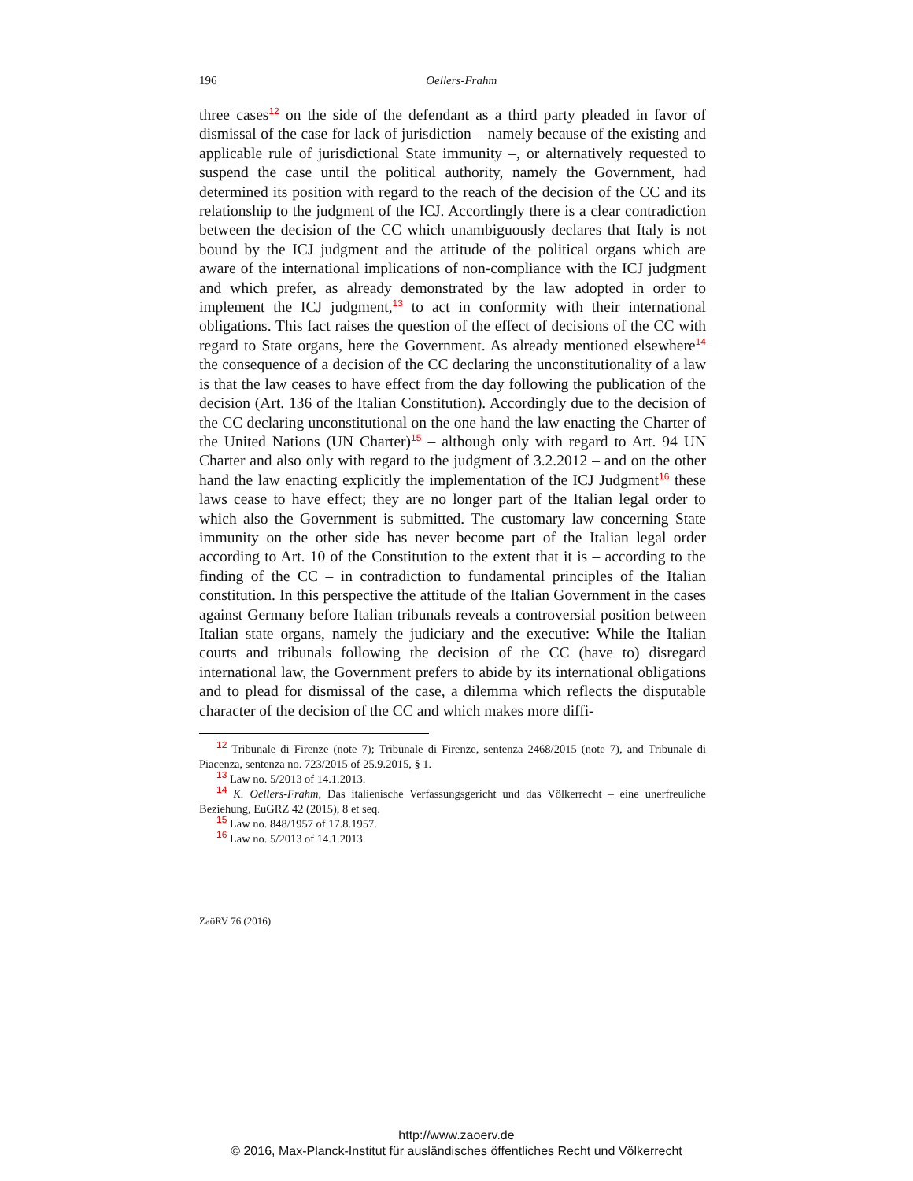196
Oellers-Frahm
three cases<sup>12</sup> on the side of the defendant as a third party pleaded in favor of dismissal of the case for lack of jurisdiction – namely because of the existing and applicable rule of jurisdictional State immunity –, or alternatively requested to suspend the case until the political authority, namely the Government, had determined its position with regard to the reach of the decision of the CC and its relationship to the judgment of the ICJ. Accordingly there is a clear contradiction between the decision of the CC which unambiguously declares that Italy is not bound by the ICJ judgment and the attitude of the political organs which are aware of the international implications of non-compliance with the ICJ judgment and which prefer, as already demonstrated by the law adopted in order to implement the ICJ judgment,<sup>13</sup> to act in conformity with their international obligations. This fact raises the question of the effect of decisions of the CC with regard to State organs, here the Government. As already mentioned elsewhere<sup>14</sup> the consequence of a decision of the CC declaring the unconstitutionality of a law is that the law ceases to have effect from the day following the publication of the decision (Art. 136 of the Italian Constitution). Accordingly due to the decision of the CC declaring unconstitutional on the one hand the law enacting the Charter of the United Nations (UN Charter)<sup>15</sup> – although only with regard to Art. 94 UN Charter and also only with regard to the judgment of 3.2.2012 – and on the other hand the law enacting explicitly the implementation of the ICJ Judgment<sup>16</sup> these laws cease to have effect; they are no longer part of the Italian legal order to which also the Government is submitted. The customary law concerning State immunity on the other side has never become part of the Italian legal order according to Art. 10 of the Constitution to the extent that it is – according to the finding of the CC – in contradiction to fundamental principles of the Italian constitution. In this perspective the attitude of the Italian Government in the cases against Germany before Italian tribunals reveals a controversial position between Italian state organs, namely the judiciary and the executive: While the Italian courts and tribunals following the decision of the CC (have to) disregard international law, the Government prefers to abide by its international obligations and to plead for dismissal of the case, a dilemma which reflects the disputable character of the decision of the CC and which makes more diffi-
<sup>12</sup> Tribunale di Firenze (note 7); Tribunale di Firenze, sentenza 2468/2015 (note 7), and Tribunale di Piacenza, sentenza no. 723/2015 of 25.9.2015, § 1.
<sup>13</sup> Law no. 5/2013 of 14.1.2013.
<sup>14</sup> K. Oellers-Frahm, Das italienische Verfassungsgericht und das Völkerrecht – eine unerfreuliche Beziehung, EuGRZ 42 (2015), 8 et seq.
<sup>15</sup> Law no. 848/1957 of 17.8.1957.
<sup>16</sup> Law no. 5/2013 of 14.1.2013.
ZaöRV 76 (2016)
http://www.zaoerv.de
© 2016, Max-Planck-Institut für ausländisches öffentliches Recht und Völkerrecht